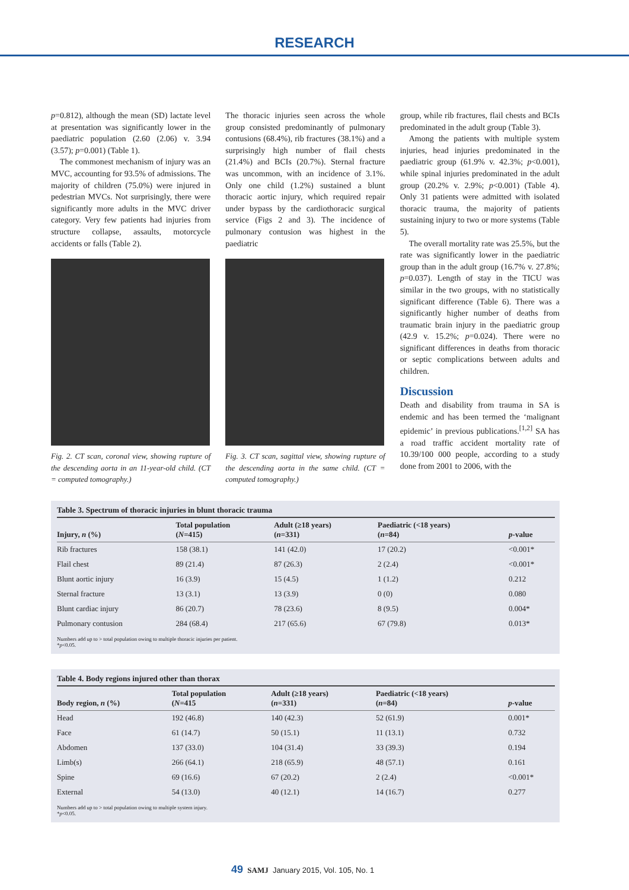RESEARCH
p=0.812), although the mean (SD) lactate level at presentation was significantly lower in the paediatric population (2.60 (2.06) v. 3.94 (3.57); p=0.001) (Table 1).
The commonest mechanism of injury was an MVC, accounting for 93.5% of admissions. The majority of children (75.0%) were injured in pedestrian MVCs. Not surprisingly, there were significantly more adults in the MVC driver category. Very few patients had injuries from structure collapse, assaults, motorcycle accidents or falls (Table 2).
Fig. 2. CT scan, coronal view, showing rupture of the descending aorta in an 11-year-old child. (CT = computed tomography.)
The thoracic injuries seen across the whole group consisted predominantly of pulmonary contusions (68.4%), rib fractures (38.1%) and a surprisingly high number of flail chests (21.4%) and BCIs (20.7%). Sternal fracture was uncommon, with an incidence of 3.1%. Only one child (1.2%) sustained a blunt thoracic aortic injury, which required repair under bypass by the cardiothoracic surgical service (Figs 2 and 3). The incidence of pulmonary contusion was highest in the paediatric
Fig. 3. CT scan, sagittal view, showing rupture of the descending aorta in the same child. (CT = computed tomography.)
group, while rib fractures, flail chests and BCIs predominated in the adult group (Table 3).
Among the patients with multiple system injuries, head injuries predominated in the paediatric group (61.9% v. 42.3%; p<0.001), while spinal injuries predominated in the adult group (20.2% v. 2.9%; p<0.001) (Table 4). Only 31 patients were admitted with isolated thoracic trauma, the majority of patients sustaining injury to two or more systems (Table 5).
The overall mortality rate was 25.5%, but the rate was significantly lower in the paediatric group than in the adult group (16.7% v. 27.8%; p=0.037). Length of stay in the TICU was similar in the two groups, with no statistically significant difference (Table 6). There was a significantly higher number of deaths from traumatic brain injury in the paediatric group (42.9 v. 15.2%; p=0.024). There were no significant differences in deaths from thoracic or septic complications between adults and children.
Discussion
Death and disability from trauma in SA is endemic and has been termed the ‘malignant epidemic’ in previous publications.<sup>[1,2]</sup> SA has a road traffic accident mortality rate of 10.39/100 000 people, according to a study done from 2001 to 2006, with the
Table 3. Spectrum of thoracic injuries in blunt thoracic trauma
| Injury, n (%) | Total population ( N =415) | Adult (≥18 years) ( n =331) | Paediatric (<18 years) ( n =84) | p -value |
| --- | --- | --- | --- | --- |
| Rib fractures | 158 (38.1) | 141 (42.0) | 17 (20.2) | <0.001* |
| Flail chest | 89 (21.4) | 87 (26.3) | 2 (2.4) | <0.001* |
| Blunt aortic injury | 16 (3.9) | 15 (4.5) | 1 (1.2) | 0.212 |
| Sternal fracture | 13 (3.1) | 13 (3.9) | 0 (0) | 0.080 |
| Blunt cardiac injury | 86 (20.7) | 78 (23.6) | 8 (9.5) | 0.004* |
| Pulmonary contusion | 284 (68.4) | 217 (65.6) | 67 (79.8) | 0.013* |
Numbers add up to > total population owing to multiple thoracic injuries per patient.
*p<0.05.
Table 4. Body regions injured other than thorax
| Body region, n (%) | Total population ( N =415 | Adult (≥18 years) ( n =331) | Paediatric (<18 years) ( n =84) | p -value |
| --- | --- | --- | --- | --- |
| Head | 192 (46.8) | 140 (42.3) | 52 (61.9) | 0.001* |
| Face | 61 (14.7) | 50 (15.1) | 11 (13.1) | 0.732 |
| Abdomen | 137 (33.0) | 104 (31.4) | 33 (39.3) | 0.194 |
| Limb(s) | 266 (64.1) | 218 (65.9) | 48 (57.1) | 0.161 |
| Spine | 69 (16.6) | 67 (20.2) | 2 (2.4) | <0.001* |
| External | 54 (13.0) | 40 (12.1) | 14 (16.7) | 0.277 |
Numbers add up to > total population owing to multiple system injury.
*p<0.05.
49 SAMJ January 2015, Vol. 105, No. 1